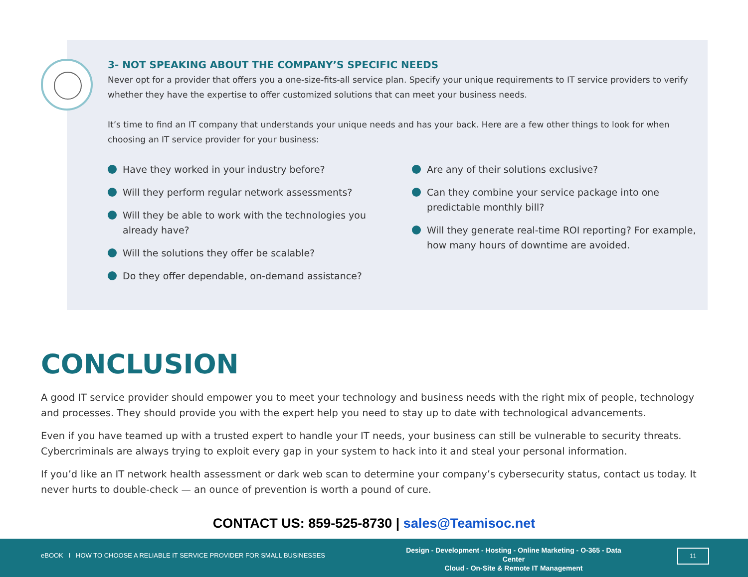3- NOT SPEAKING ABOUT THE COMPANY’S SPECIFIC NEEDS
Never opt for a provider that offers you a one-size-fits-all service plan. Specify your unique requirements to IT service providers to verify whether they have the expertise to offer customized solutions that can meet your business needs.
It’s time to find an IT company that understands your unique needs and has your back. Here are a few other things to look for when choosing an IT service provider for your business:
Have they worked in your industry before?
Will they perform regular network assessments?
Will they be able to work with the technologies you already have?
Will the solutions they offer be scalable?
Do they offer dependable, on-demand assistance?
Are any of their solutions exclusive?
Can they combine your service package into one predictable monthly bill?
Will they generate real-time ROI reporting? For example, how many hours of downtime are avoided.
CONCLUSION
A good IT service provider should empower you to meet your technology and business needs with the right mix of people, technology and processes. They should provide you with the expert help you need to stay up to date with technological advancements.
Even if you have teamed up with a trusted expert to handle your IT needs, your business can still be vulnerable to security threats. Cybercriminals are always trying to exploit every gap in your system to hack into it and steal your personal information.
If you’d like an IT network health assessment or dark web scan to determine your company’s cybersecurity status, contact us today. It never hurts to double-check — an ounce of prevention is worth a pound of cure.
CONTACT US: 859-525-8730 | sales@Teamisoc.net
eBOOK I HOW TO CHOOSE A RELIABLE IT SERVICE PROVIDER FOR SMALL BUSINESSES
Design - Development - Hosting - Online Marketing - O-365 - Data Center
Cloud - On-Site & Remote IT Management
11